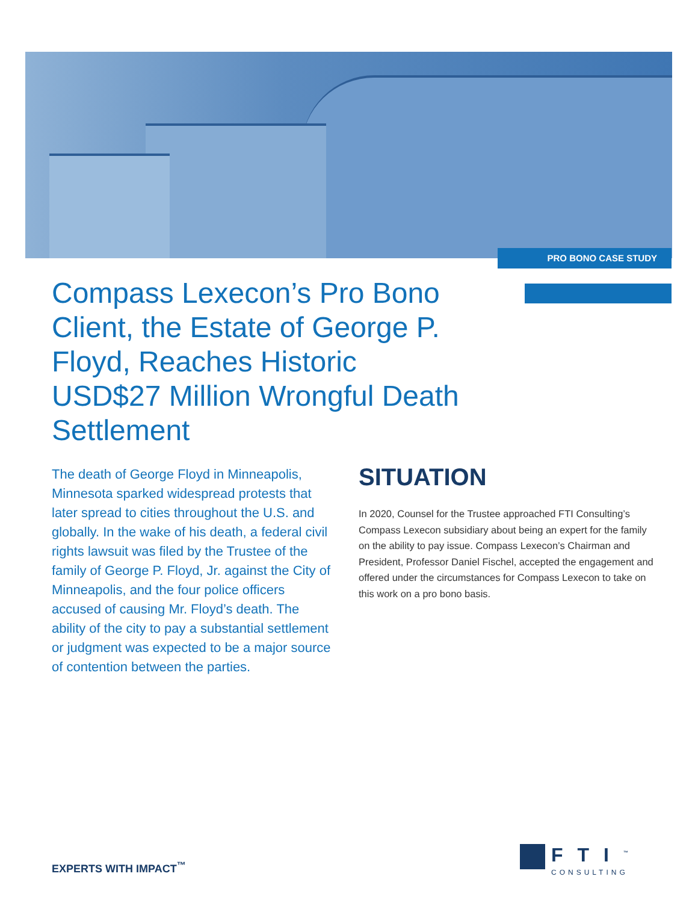PRO BONO CASE STUDY
Compass Lexecon’s Pro Bono Client, the Estate of George P. Floyd, Reaches Historic USD$27 Million Wrongful Death Settlement
The death of George Floyd in Minneapolis, Minnesota sparked widespread protests that later spread to cities throughout the U.S. and globally. In the wake of his death, a federal civil rights lawsuit was filed by the Trustee of the family of George P. Floyd, Jr. against the City of Minneapolis, and the four police officers accused of causing Mr. Floyd’s death. The ability of the city to pay a substantial settlement or judgment was expected to be a major source of contention between the parties.
SITUATION
In 2020, Counsel for the Trustee approached FTI Consulting’s Compass Lexecon subsidiary about being an expert for the family on the ability to pay issue. Compass Lexecon’s Chairman and President, Professor Daniel Fischel, accepted the engagement and offered under the circumstances for Compass Lexecon to take on this work on a pro bono basis.
EXPERTS WITH IMPACT<sup>™</sup>
FTI<sup>™</sup>
CONSULTING